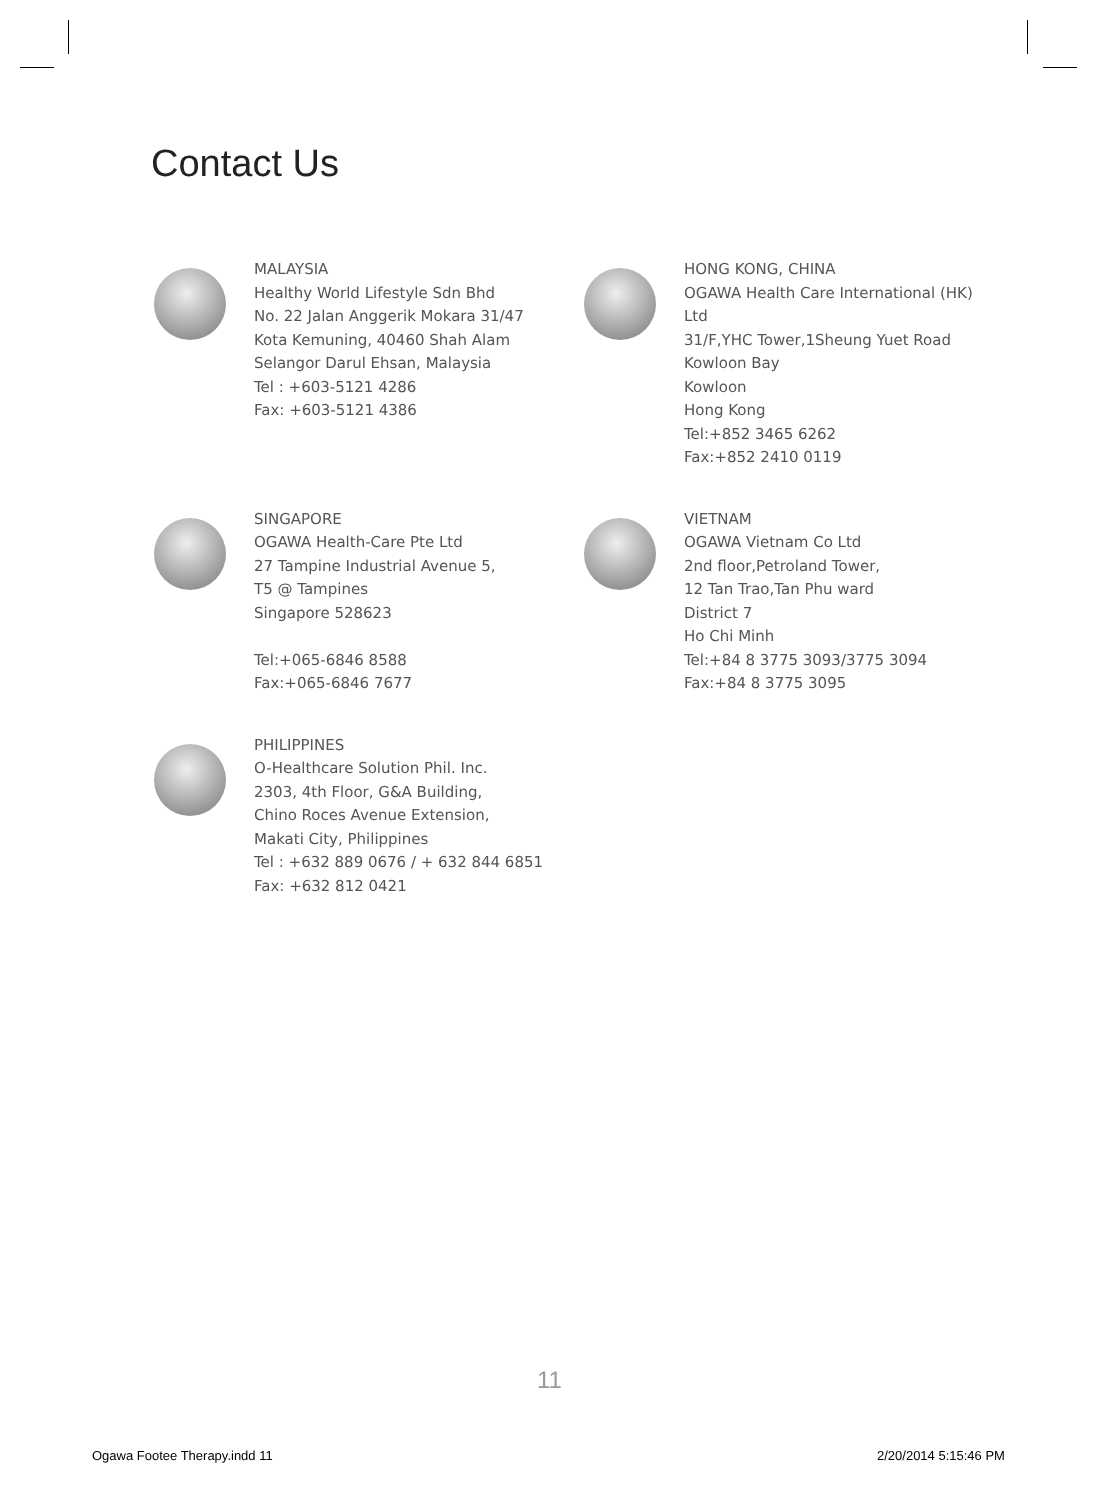Contact Us
MALAYSIA
Healthy World Lifestyle Sdn Bhd
No. 22 Jalan Anggerik Mokara 31/47
Kota Kemuning, 40460 Shah Alam
Selangor Darul Ehsan, Malaysia
Tel : +603-5121 4286
Fax: +603-5121 4386
HONG KONG, CHINA
OGAWA Health Care International (HK) Ltd
31/F,YHC Tower,1Sheung Yuet Road
Kowloon Bay
Kowloon
Hong Kong
Tel:+852 3465 6262
Fax:+852 2410 0119
SINGAPORE
OGAWA Health-Care Pte Ltd
27 Tampine Industrial Avenue 5,
T5 @ Tampines
Singapore 528623
Tel:+065-6846 8588
Fax:+065-6846 7677
VIETNAM
OGAWA Vietnam Co Ltd
2nd floor,Petroland Tower,
12 Tan Trao,Tan Phu ward
District 7
Ho Chi Minh
Tel:+84 8 3775 3093/3775 3094
Fax:+84 8 3775 3095
PHILIPPINES
O-Healthcare Solution Phil. Inc.
2303, 4th Floor, G&A Building,
Chino Roces Avenue Extension,
Makati City, Philippines
Tel : +632 889 0676 / + 632 844 6851
Fax: +632 812 0421
11
Ogawa Footee Therapy.indd 11 2/20/2014 5:15:46 PM